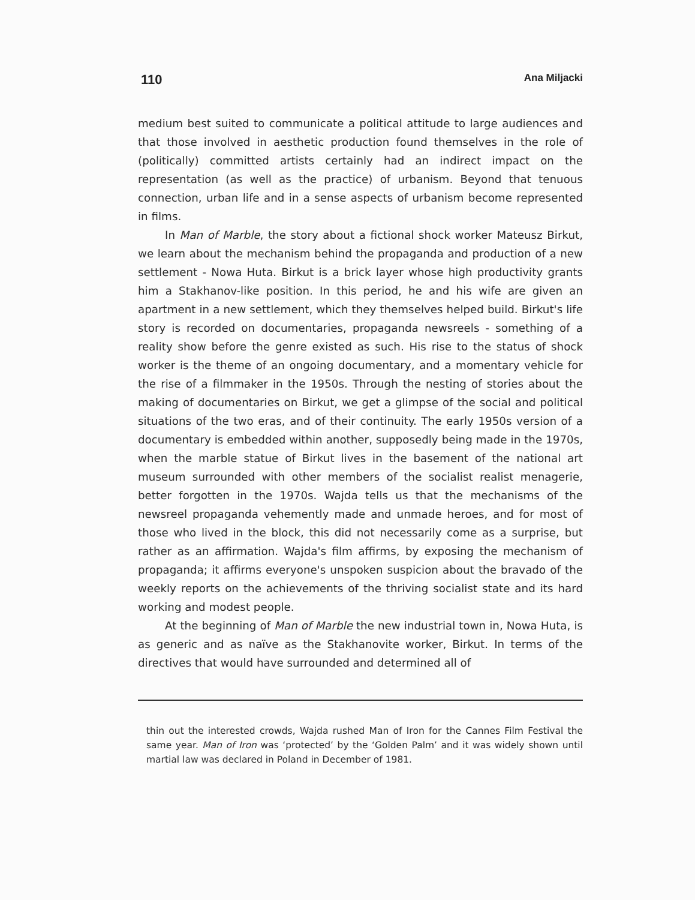110 Ana Miljacki
medium best suited to communicate a political attitude to large audiences and that those involved in aesthetic production found themselves in the role of (politically) committed artists certainly had an indirect impact on the representation (as well as the practice) of urbanism. Beyond that tenuous connection, urban life and in a sense aspects of urbanism become represented in films.
In Man of Marble, the story about a fictional shock worker Mateusz Birkut, we learn about the mechanism behind the propaganda and production of a new settlement - Nowa Huta. Birkut is a brick layer whose high productivity grants him a Stakhanov-like position. In this period, he and his wife are given an apartment in a new settlement, which they themselves helped build. Birkut's life story is recorded on documentaries, propaganda newsreels - something of a reality show before the genre existed as such. His rise to the status of shock worker is the theme of an ongoing documentary, and a momentary vehicle for the rise of a filmmaker in the 1950s. Through the nesting of stories about the making of documentaries on Birkut, we get a glimpse of the social and political situations of the two eras, and of their continuity. The early 1950s version of a documentary is embedded within another, supposedly being made in the 1970s, when the marble statue of Birkut lives in the basement of the national art museum surrounded with other members of the socialist realist menagerie, better forgotten in the 1970s. Wajda tells us that the mechanisms of the newsreel propaganda vehemently made and unmade heroes, and for most of those who lived in the block, this did not necessarily come as a surprise, but rather as an affirmation. Wajda's film affirms, by exposing the mechanism of propaganda; it affirms everyone's unspoken suspicion about the bravado of the weekly reports on the achievements of the thriving socialist state and its hard working and modest people.
At the beginning of Man of Marble the new industrial town in, Nowa Huta, is as generic and as naïve as the Stakhanovite worker, Birkut. In terms of the directives that would have surrounded and determined all of
thin out the interested crowds, Wajda rushed Man of Iron for the Cannes Film Festival the same year. Man of Iron was ‘protected’ by the ‘Golden Palm’ and it was widely shown until martial law was declared in Poland in December of 1981.